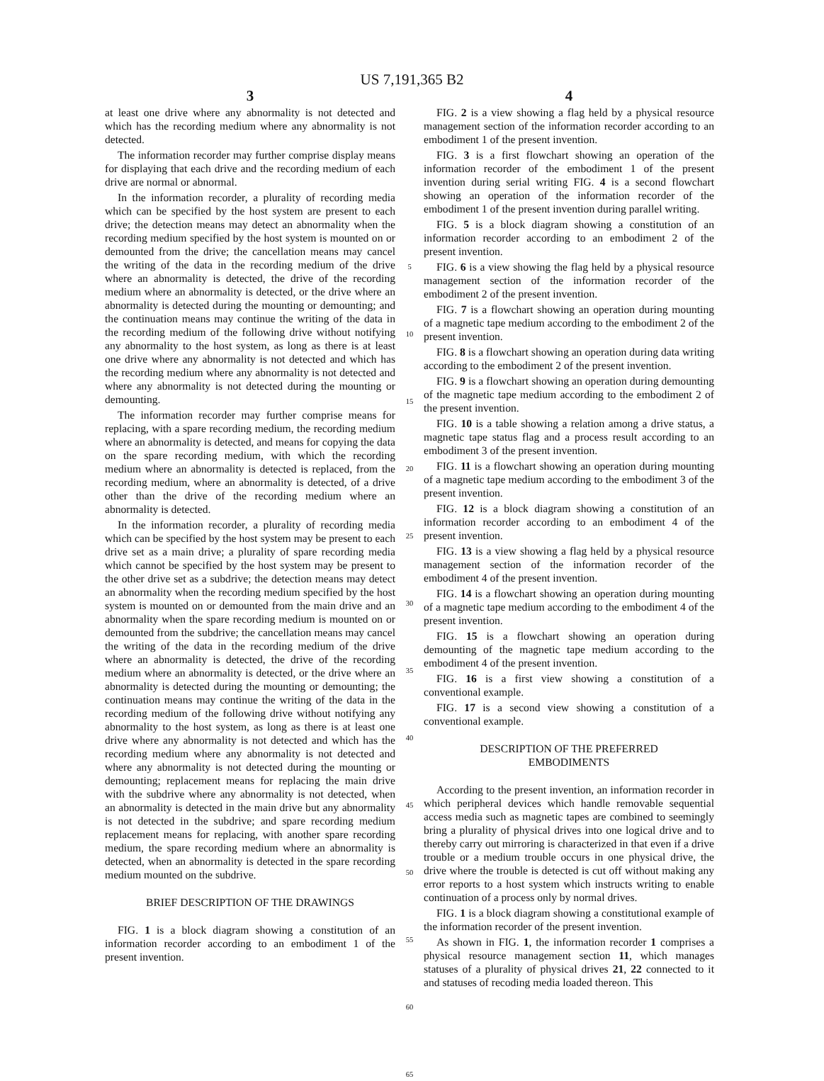US 7,191,365 B2
3
at least one drive where any abnormality is not detected and which has the recording medium where any abnormality is not detected.
The information recorder may further comprise display means for displaying that each drive and the recording medium of each drive are normal or abnormal.
In the information recorder, a plurality of recording media which can be specified by the host system are present to each drive; the detection means may detect an abnormality when the recording medium specified by the host system is mounted on or demounted from the drive; the cancellation means may cancel the writing of the data in the recording medium of the drive where an abnormality is detected, the drive of the recording medium where an abnormality is detected, or the drive where an abnormality is detected during the mounting or demounting; and the continuation means may continue the writing of the data in the recording medium of the following drive without notifying any abnormality to the host system, as long as there is at least one drive where any abnormality is not detected and which has the recording medium where any abnormality is not detected and where any abnormality is not detected during the mounting or demounting.
The information recorder may further comprise means for replacing, with a spare recording medium, the recording medium where an abnormality is detected, and means for copying the data on the spare recording medium, with which the recording medium where an abnormality is detected is replaced, from the recording medium, where an abnormality is detected, of a drive other than the drive of the recording medium where an abnormality is detected.
In the information recorder, a plurality of recording media which can be specified by the host system may be present to each drive set as a main drive; a plurality of spare recording media which cannot be specified by the host system may be present to the other drive set as a subdrive; the detection means may detect an abnormality when the recording medium specified by the host system is mounted on or demounted from the main drive and an abnormality when the spare recording medium is mounted on or demounted from the subdrive; the cancellation means may cancel the writing of the data in the recording medium of the drive where an abnormality is detected, the drive of the recording medium where an abnormality is detected, or the drive where an abnormality is detected during the mounting or demounting; the continuation means may continue the writing of the data in the recording medium of the following drive without notifying any abnormality to the host system, as long as there is at least one drive where any abnormality is not detected and which has the recording medium where any abnormality is not detected and where any abnormality is not detected during the mounting or demounting; replacement means for replacing the main drive with the subdrive where any abnormality is not detected, when an abnormality is detected in the main drive but any abnormality is not detected in the subdrive; and spare recording medium replacement means for replacing, with another spare recording medium, the spare recording medium where an abnormality is detected, when an abnormality is detected in the spare recording medium mounted on the subdrive.
BRIEF DESCRIPTION OF THE DRAWINGS
FIG. 1 is a block diagram showing a constitution of an information recorder according to an embodiment 1 of the present invention.
5
10
15
20
25
30
35
40
45
50
55
60
65
4
FIG. 2 is a view showing a flag held by a physical resource management section of the information recorder according to an embodiment 1 of the present invention.
FIG. 3 is a first flowchart showing an operation of the information recorder of the embodiment 1 of the present invention during serial writing FIG. 4 is a second flowchart showing an operation of the information recorder of the embodiment 1 of the present invention during parallel writing.
FIG. 5 is a block diagram showing a constitution of an information recorder according to an embodiment 2 of the present invention.
FIG. 6 is a view showing the flag held by a physical resource management section of the information recorder of the embodiment 2 of the present invention.
FIG. 7 is a flowchart showing an operation during mounting of a magnetic tape medium according to the embodiment 2 of the present invention.
FIG. 8 is a flowchart showing an operation during data writing according to the embodiment 2 of the present invention.
FIG. 9 is a flowchart showing an operation during demounting of the magnetic tape medium according to the embodiment 2 of the present invention.
FIG. 10 is a table showing a relation among a drive status, a magnetic tape status flag and a process result according to an embodiment 3 of the present invention.
FIG. 11 is a flowchart showing an operation during mounting of a magnetic tape medium according to the embodiment 3 of the present invention.
FIG. 12 is a block diagram showing a constitution of an information recorder according to an embodiment 4 of the present invention.
FIG. 13 is a view showing a flag held by a physical resource management section of the information recorder of the embodiment 4 of the present invention.
FIG. 14 is a flowchart showing an operation during mounting of a magnetic tape medium according to the embodiment 4 of the present invention.
FIG. 15 is a flowchart showing an operation during demounting of the magnetic tape medium according to the embodiment 4 of the present invention.
FIG. 16 is a first view showing a constitution of a conventional example.
FIG. 17 is a second view showing a constitution of a conventional example.
DESCRIPTION OF THE PREFERRED
EMBODIMENTS
According to the present invention, an information recorder in which peripheral devices which handle removable sequential access media such as magnetic tapes are combined to seemingly bring a plurality of physical drives into one logical drive and to thereby carry out mirroring is characterized in that even if a drive trouble or a medium trouble occurs in one physical drive, the drive where the trouble is detected is cut off without making any error reports to a host system which instructs writing to enable continuation of a process only by normal drives.
FIG. 1 is a block diagram showing a constitutional example of the information recorder of the present invention.
As shown in FIG. 1, the information recorder 1 comprises a physical resource management section 11, which manages statuses of a plurality of physical drives 21, 22 connected to it and statuses of recoding media loaded thereon. This